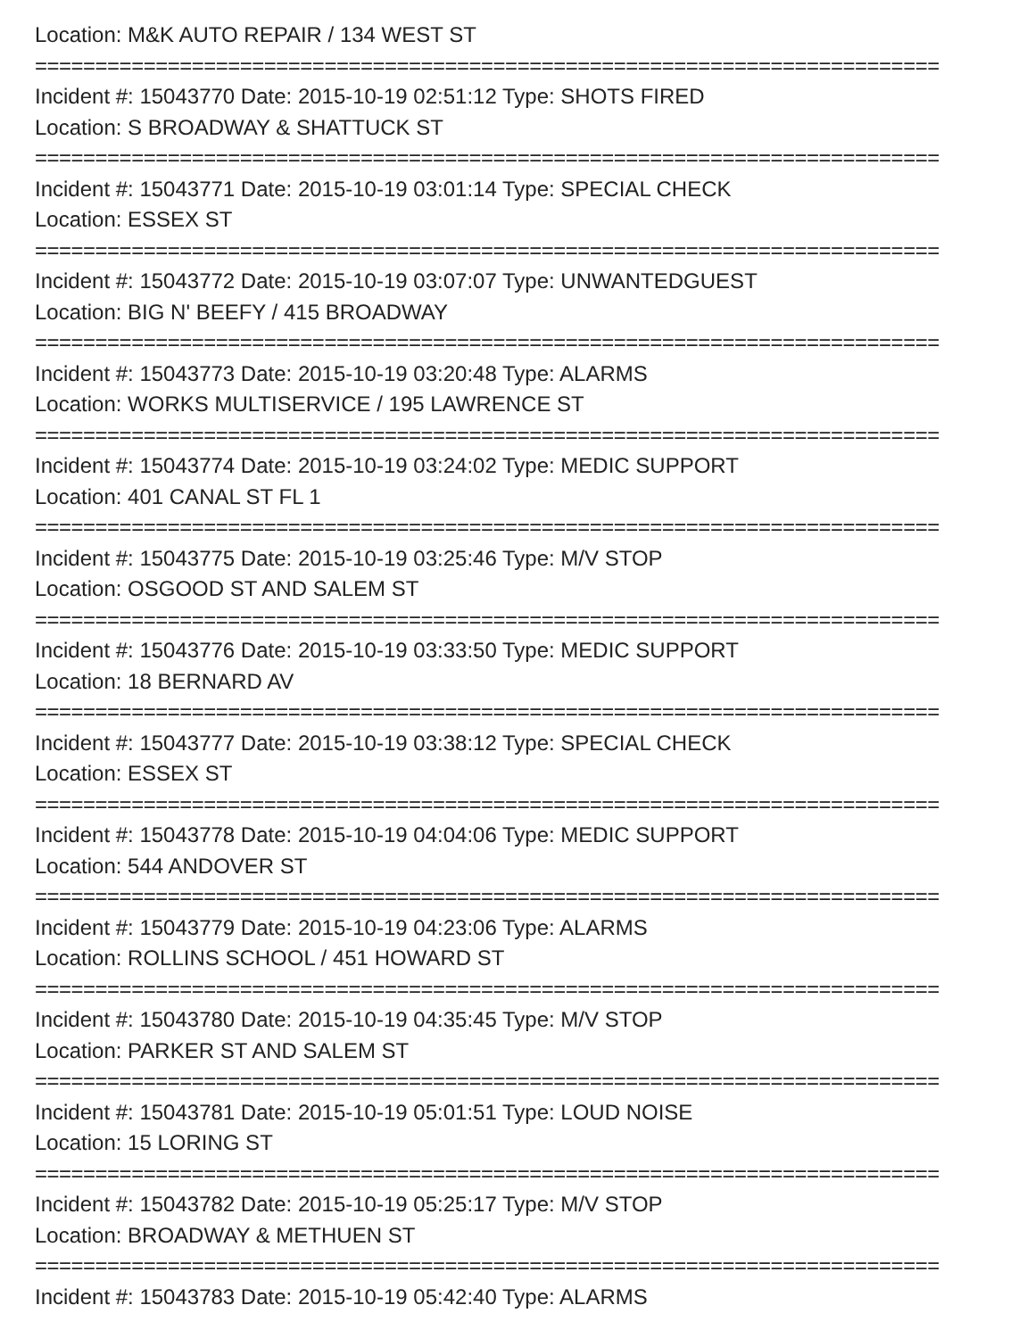Location: M&K AUTO REPAIR / 134 WEST ST
===========================================================================
Incident #: 15043770 Date: 2015-10-19 02:51:12 Type: SHOTS FIRED
Location: S BROADWAY & SHATTUCK ST
===========================================================================
Incident #: 15043771 Date: 2015-10-19 03:01:14 Type: SPECIAL CHECK
Location: ESSEX ST
===========================================================================
Incident #: 15043772 Date: 2015-10-19 03:07:07 Type: UNWANTEDGUEST
Location: BIG N' BEEFY / 415 BROADWAY
===========================================================================
Incident #: 15043773 Date: 2015-10-19 03:20:48 Type: ALARMS
Location: WORKS MULTISERVICE / 195 LAWRENCE ST
===========================================================================
Incident #: 15043774 Date: 2015-10-19 03:24:02 Type: MEDIC SUPPORT
Location: 401 CANAL ST FL 1
===========================================================================
Incident #: 15043775 Date: 2015-10-19 03:25:46 Type: M/V STOP
Location: OSGOOD ST AND SALEM ST
===========================================================================
Incident #: 15043776 Date: 2015-10-19 03:33:50 Type: MEDIC SUPPORT
Location: 18 BERNARD AV
===========================================================================
Incident #: 15043777 Date: 2015-10-19 03:38:12 Type: SPECIAL CHECK
Location: ESSEX ST
===========================================================================
Incident #: 15043778 Date: 2015-10-19 04:04:06 Type: MEDIC SUPPORT
Location: 544 ANDOVER ST
===========================================================================
Incident #: 15043779 Date: 2015-10-19 04:23:06 Type: ALARMS
Location: ROLLINS SCHOOL / 451 HOWARD ST
===========================================================================
Incident #: 15043780 Date: 2015-10-19 04:35:45 Type: M/V STOP
Location: PARKER ST AND SALEM ST
===========================================================================
Incident #: 15043781 Date: 2015-10-19 05:01:51 Type: LOUD NOISE
Location: 15 LORING ST
===========================================================================
Incident #: 15043782 Date: 2015-10-19 05:25:17 Type: M/V STOP
Location: BROADWAY & METHUEN ST
===========================================================================
Incident #: 15043783 Date: 2015-10-19 05:42:40 Type: ALARMS